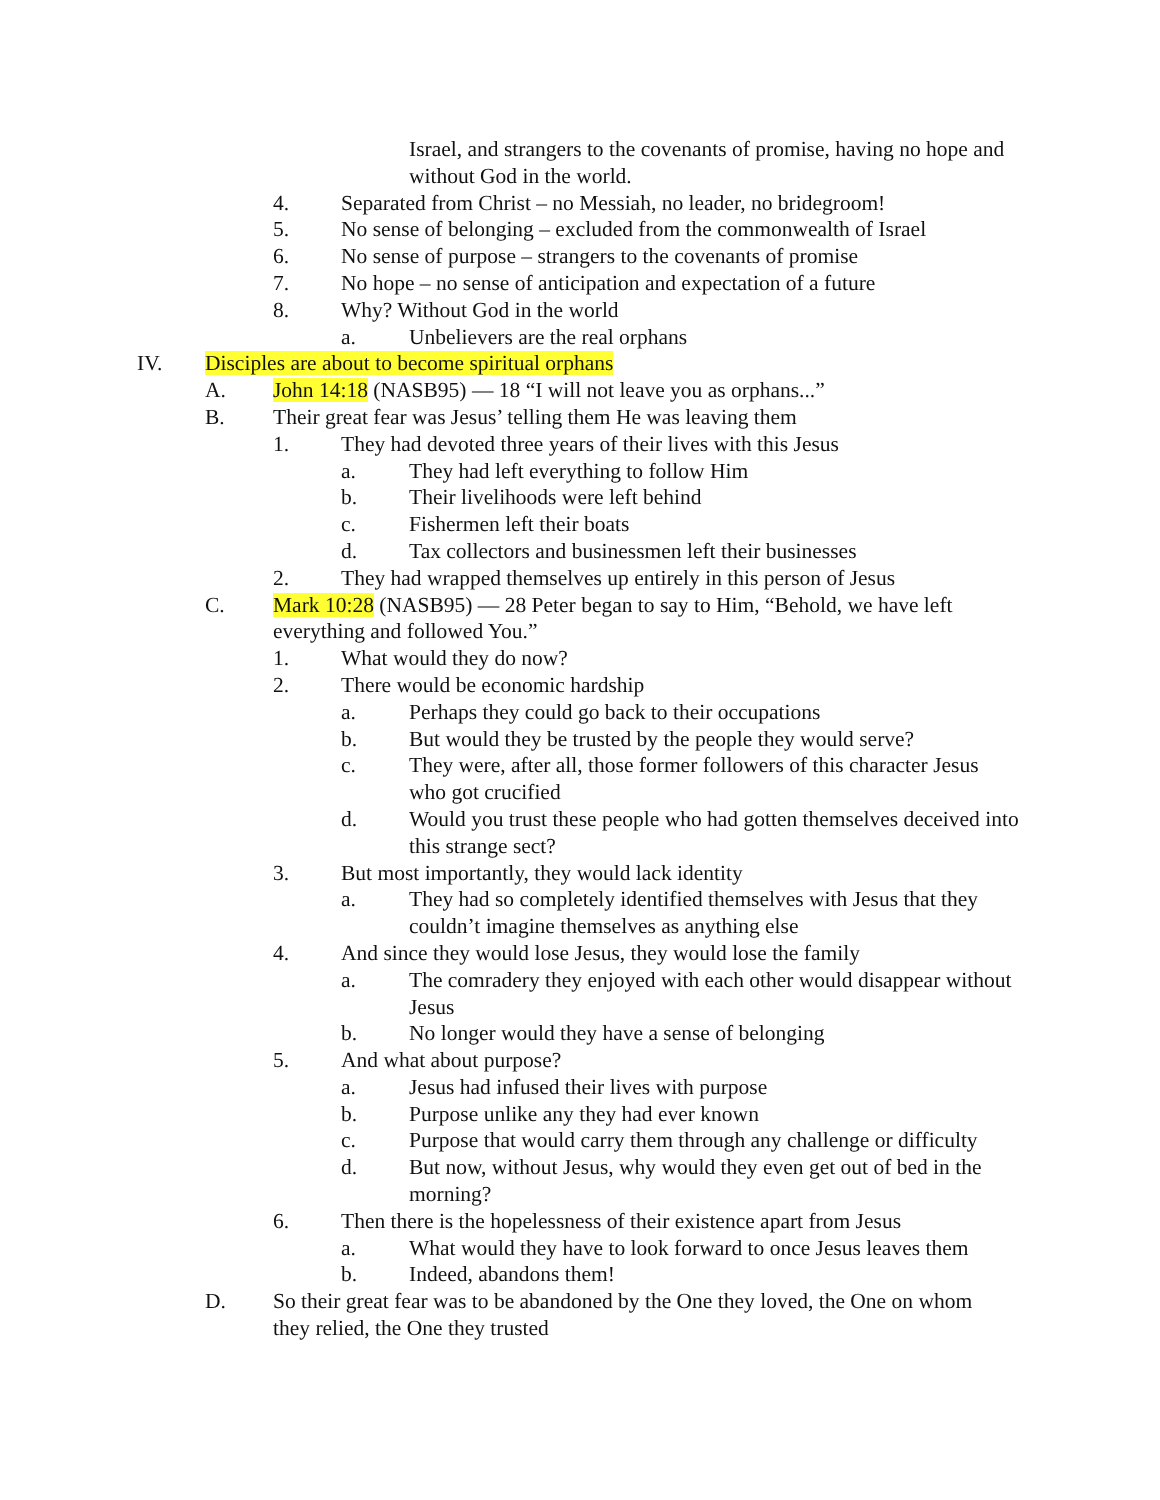Israel, and strangers to the covenants of promise, having no hope and without God in the world.
4. Separated from Christ – no Messiah, no leader, no bridegroom!
5. No sense of belonging – excluded from the commonwealth of Israel
6. No sense of purpose – strangers to the covenants of promise
7. No hope – no sense of anticipation and expectation of a future
8. Why? Without God in the world
a. Unbelievers are the real orphans
IV. Disciples are about to become spiritual orphans
A. John 14:18 (NASB95) — 18 “I will not leave you as orphans...”
B. Their great fear was Jesus’ telling them He was leaving them
1. They had devoted three years of their lives with this Jesus
a. They had left everything to follow Him
b. Their livelihoods were left behind
c. Fishermen left their boats
d. Tax collectors and businessmen left their businesses
2. They had wrapped themselves up entirely in this person of Jesus
C. Mark 10:28 (NASB95) — 28 Peter began to say to Him, “Behold, we have left
everything and followed You.”
1. What would they do now?
2. There would be economic hardship
a. Perhaps they could go back to their occupations
b. But would they be trusted by the people they would serve?
c. They were, after all, those former followers of this character Jesus who got crucified
d. Would you trust these people who had gotten themselves deceived into this strange sect?
3. But most importantly, they would lack identity
a. They had so completely identified themselves with Jesus that they couldn’t imagine themselves as anything else
4. And since they would lose Jesus, they would lose the family
a. The comradery they enjoyed with each other would disappear without Jesus
b. No longer would they have a sense of belonging
5. And what about purpose?
a. Jesus had infused their lives with purpose
b. Purpose unlike any they had ever known
c. Purpose that would carry them through any challenge or difficulty
d. But now, without Jesus, why would they even get out of bed in the morning?
6. Then there is the hopelessness of their existence apart from Jesus
a. What would they have to look forward to once Jesus leaves them
b. Indeed, abandons them!
D. So their great fear was to be abandoned by the One they loved, the One on whom they relied, the One they trusted